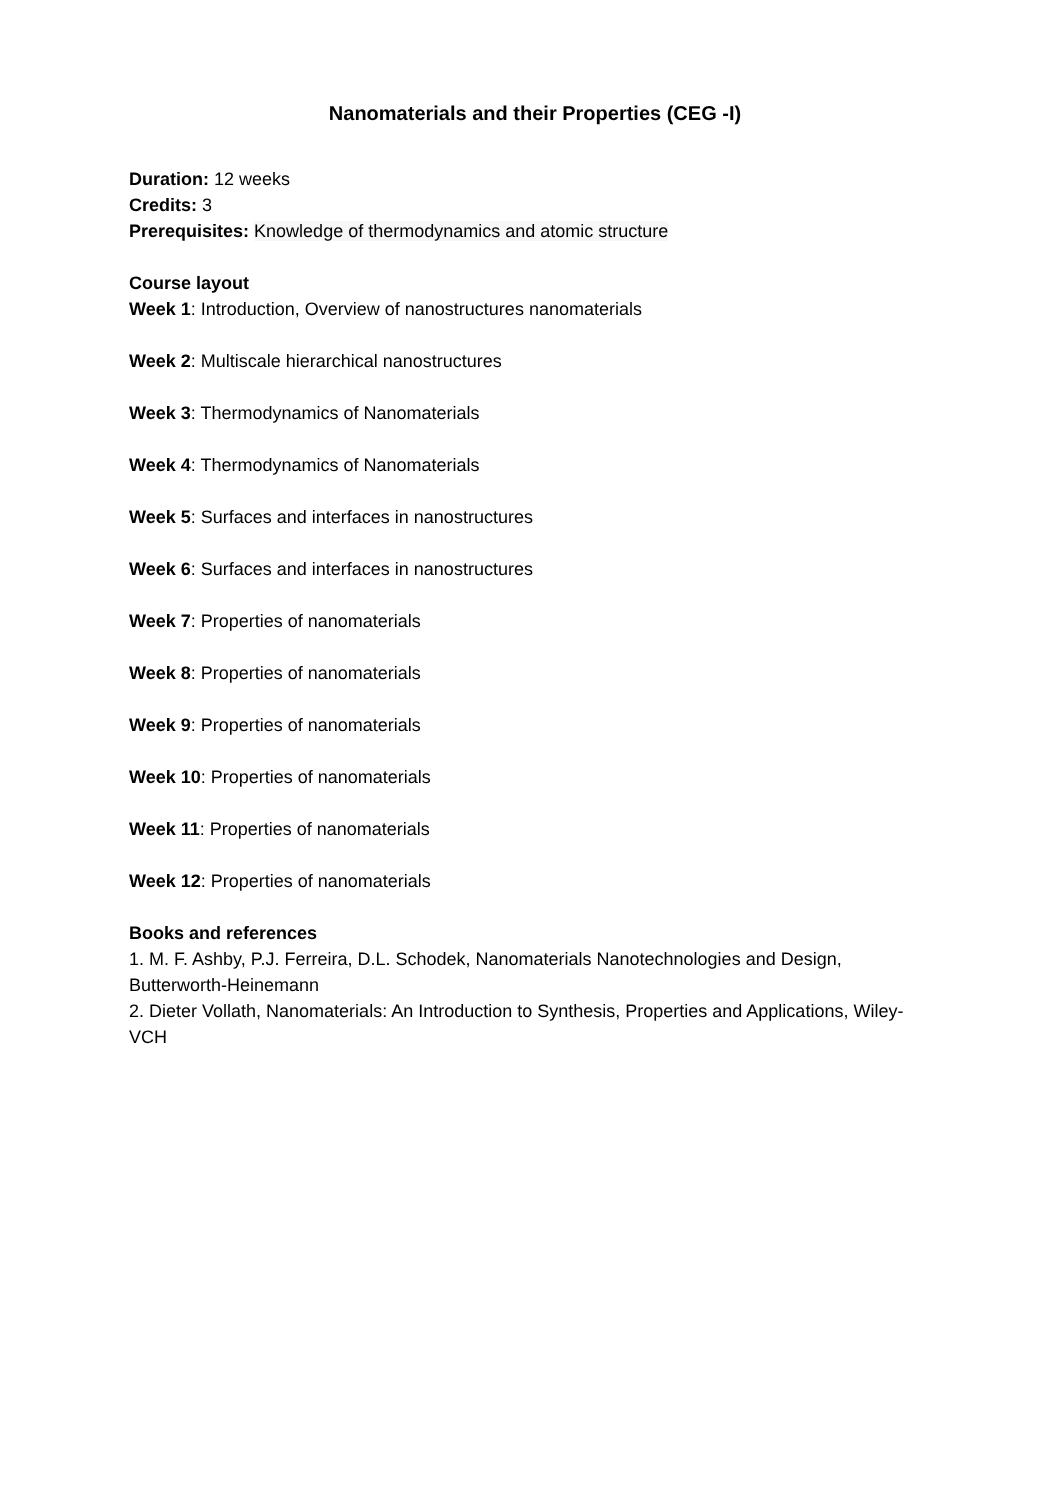Nanomaterials and their Properties (CEG -I)
Duration: 12 weeks
Credits: 3
Prerequisites: Knowledge of thermodynamics and atomic structure
Course layout
Week 1: Introduction, Overview of nanostructures nanomaterials
Week 2: Multiscale hierarchical nanostructures
Week 3: Thermodynamics of Nanomaterials
Week 4: Thermodynamics of Nanomaterials
Week 5: Surfaces and interfaces in nanostructures
Week 6: Surfaces and interfaces in nanostructures
Week 7: Properties of nanomaterials
Week 8: Properties of nanomaterials
Week 9: Properties of nanomaterials
Week 10: Properties of nanomaterials
Week 11: Properties of nanomaterials
Week 12: Properties of nanomaterials
Books and references
1. M. F. Ashby, P.J. Ferreira, D.L. Schodek, Nanomaterials Nanotechnologies and Design, Butterworth-Heinemann
2. Dieter Vollath, Nanomaterials: An Introduction to Synthesis, Properties and Applications, Wiley- VCH